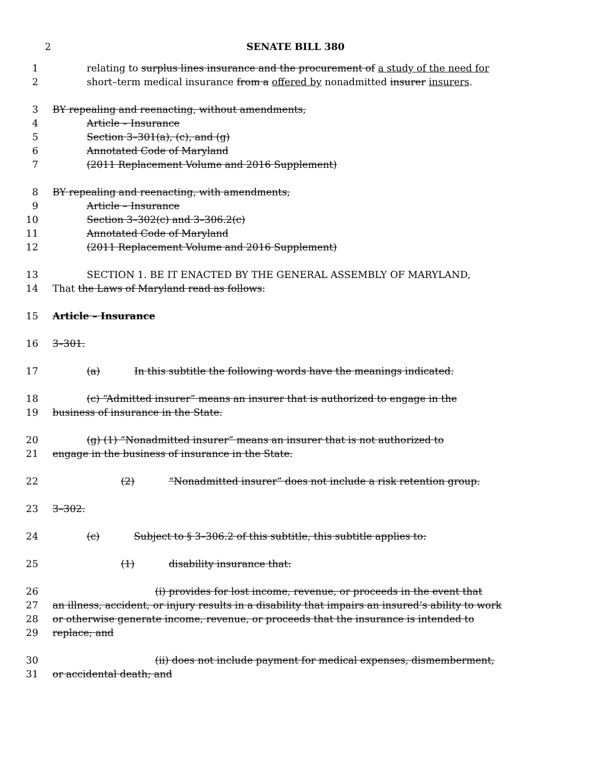2 SENATE BILL 380
1 relating to surplus lines insurance and the procurement of a study of the need for
2 short–term medical insurance from a offered by nonadmitted insurer insurers.
3 BY repealing and reenacting, without amendments,
4 Article – Insurance
5 Section 3–301(a), (c), and (g)
6 Annotated Code of Maryland
7 (2011 Replacement Volume and 2016 Supplement)
8 BY repealing and reenacting, with amendments,
9 Article – Insurance
10 Section 3–302(c) and 3–306.2(c)
11 Annotated Code of Maryland
12 (2011 Replacement Volume and 2016 Supplement)
13 SECTION 1. BE IT ENACTED BY THE GENERAL ASSEMBLY OF MARYLAND,
14 That the Laws of Maryland read as follows:
15 Article – Insurance
16 3–301.
17 (a) In this subtitle the following words have the meanings indicated.
18 (c) “Admitted insurer” means an insurer that is authorized to engage in the
19 business of insurance in the State.
20 (g) (1) “Nonadmitted insurer” means an insurer that is not authorized to
21 engage in the business of insurance in the State.
22 (2) “Nonadmitted insurer” does not include a risk retention group.
23 3–302.
24 (c) Subject to § 3–306.2 of this subtitle, this subtitle applies to:
25 (1) disability insurance that:
26 (i) provides for lost income, revenue, or proceeds in the event that
27 an illness, accident, or injury results in a disability that impairs an insured’s ability to work
28 or otherwise generate income, revenue, or proceeds that the insurance is intended to
29 replace; and
30 (ii) does not include payment for medical expenses, dismemberment,
31 or accidental death; and